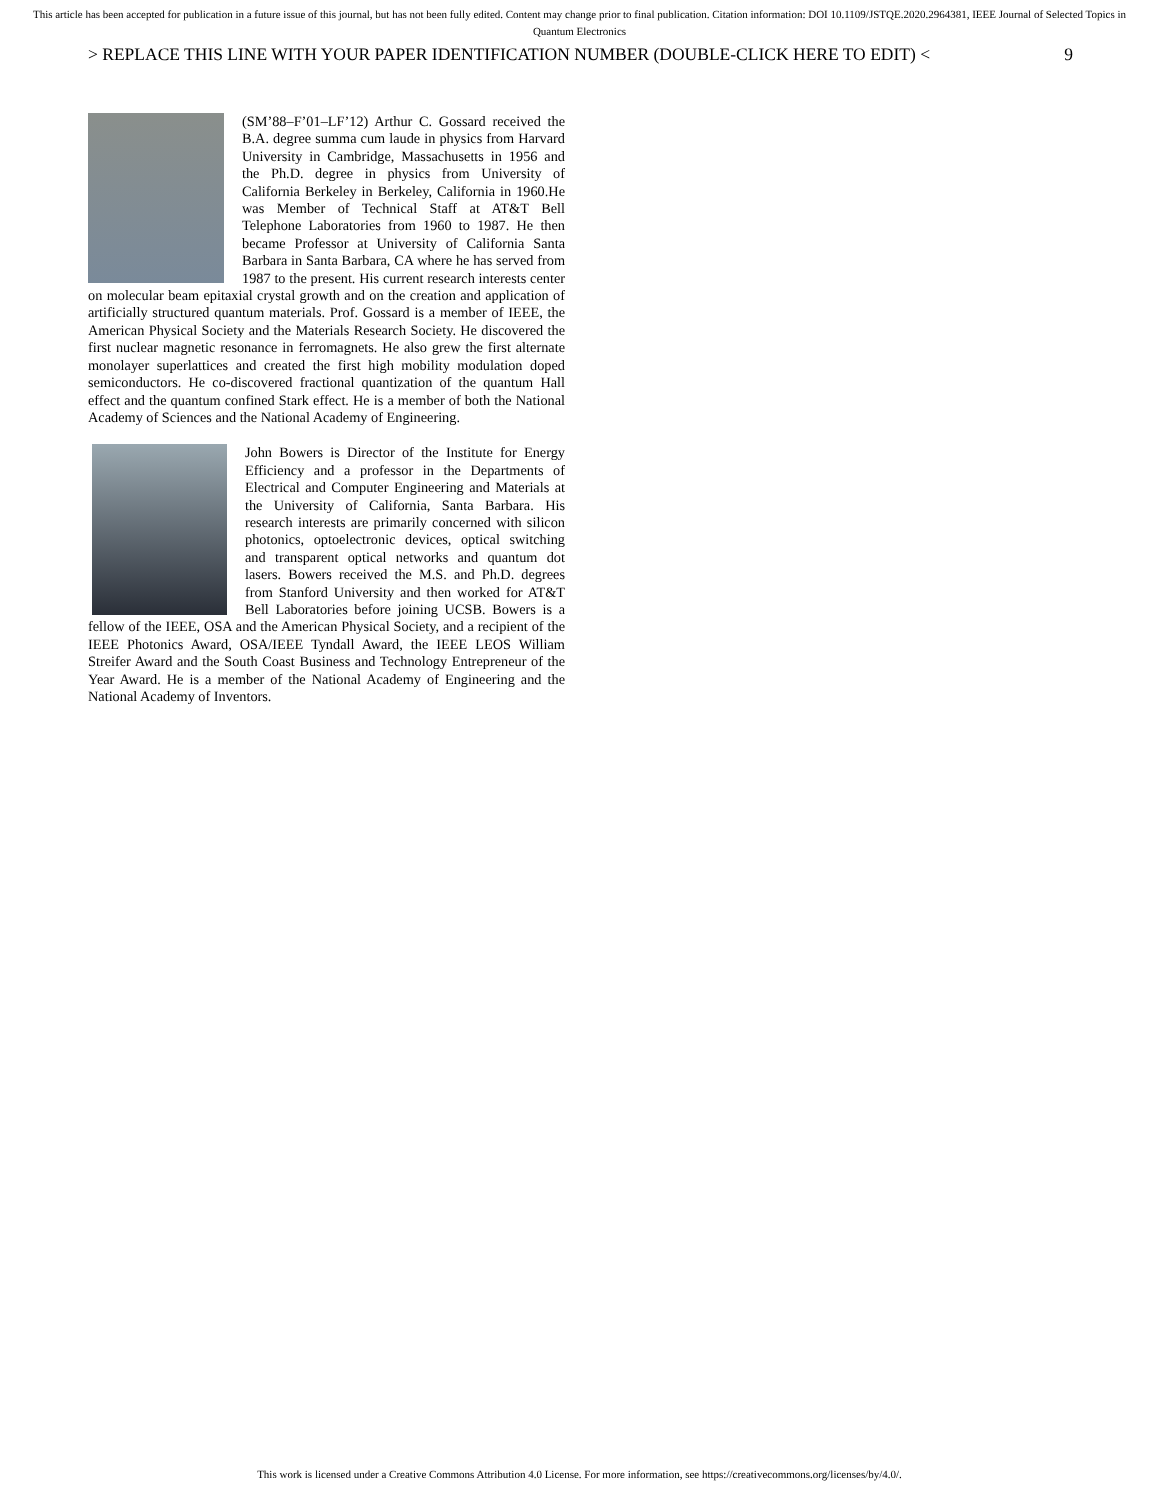This article has been accepted for publication in a future issue of this journal, but has not been fully edited. Content may change prior to final publication. Citation information: DOI 10.1109/JSTQE.2020.2964381, IEEE Journal of Selected Topics in Quantum Electronics
> REPLACE THIS LINE WITH YOUR PAPER IDENTIFICATION NUMBER (DOUBLE-CLICK HERE TO EDIT) < 9
(SM’88–F’01–LF’12) Arthur C. Gossard received the B.A. degree summa cum laude in physics from Harvard University in Cambridge, Massachusetts in 1956 and the Ph.D. degree in physics from University of California Berkeley in Berkeley, California in 1960.He was Member of Technical Staff at AT&T Bell Telephone Laboratories from 1960 to 1987. He then became Professor at University of California Santa Barbara in Santa Barbara, CA where he has served from 1987 to the present. His current research interests center on molecular beam epitaxial crystal growth and on the creation and application of artificially structured quantum materials. Prof. Gossard is a member of IEEE, the American Physical Society and the Materials Research Society. He discovered the first nuclear magnetic resonance in ferromagnets. He also grew the first alternate monolayer superlattices and created the first high mobility modulation doped semiconductors. He co-discovered fractional quantization of the quantum Hall effect and the quantum confined Stark effect. He is a member of both the National Academy of Sciences and the National Academy of Engineering.
John Bowers is Director of the Institute for Energy Efficiency and a professor in the Departments of Electrical and Computer Engineering and Materials at the University of California, Santa Barbara. His research interests are primarily concerned with silicon photonics, optoelectronic devices, optical switching and transparent optical networks and quantum dot lasers. Bowers received the M.S. and Ph.D. degrees from Stanford University and then worked for AT&T Bell Laboratories before joining UCSB. Bowers is a fellow of the IEEE, OSA and the American Physical Society, and a recipient of the IEEE Photonics Award, OSA/IEEE Tyndall Award, the IEEE LEOS William Streifer Award and the South Coast Business and Technology Entrepreneur of the Year Award. He is a member of the National Academy of Engineering and the National Academy of Inventors.
This work is licensed under a Creative Commons Attribution 4.0 License. For more information, see https://creativecommons.org/licenses/by/4.0/.